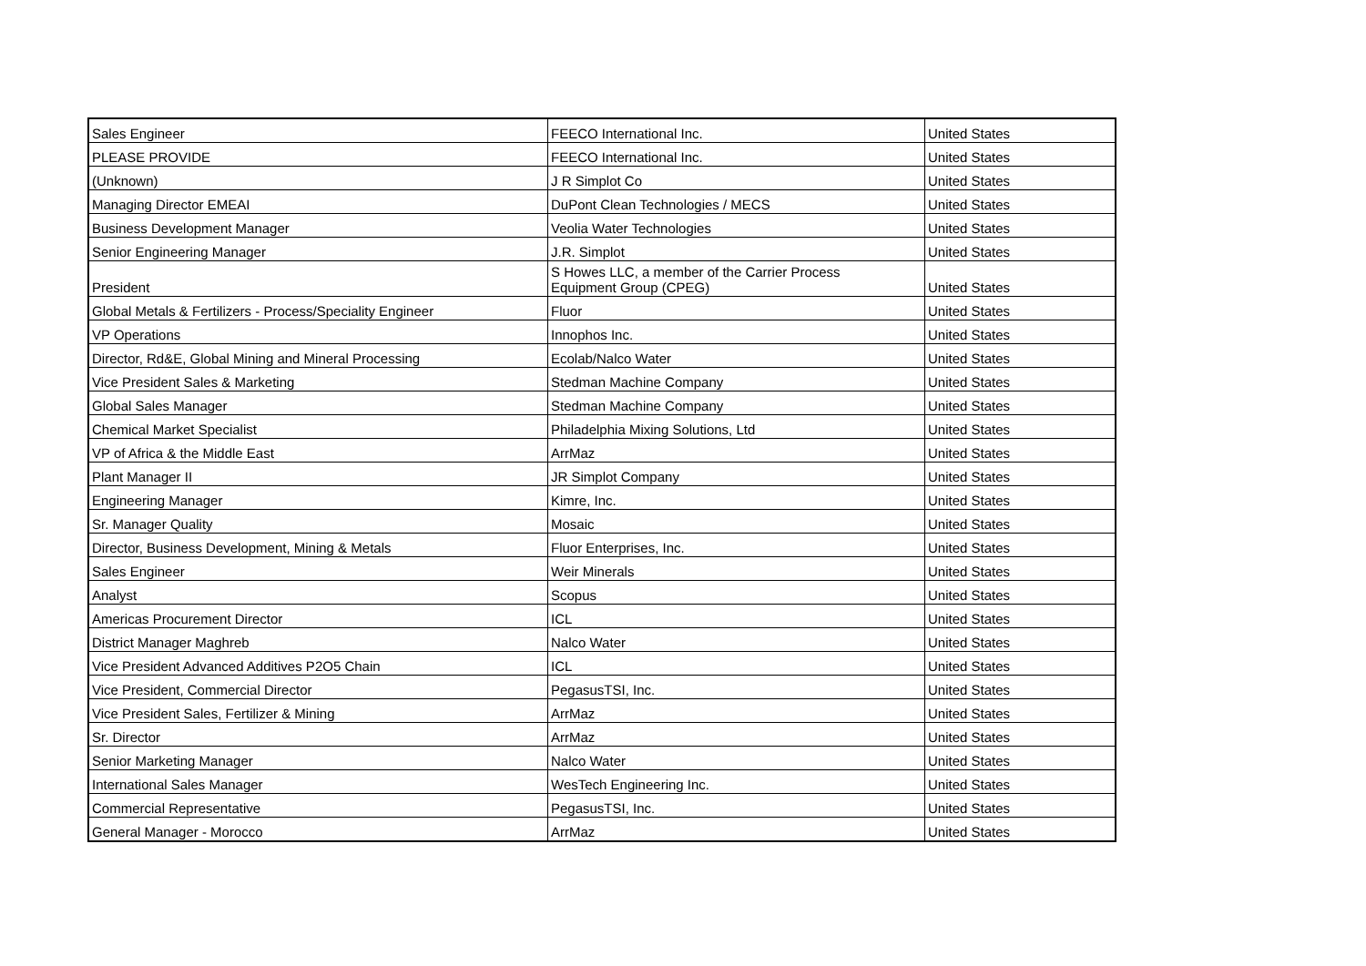| Sales Engineer | FEECO International Inc. | United States |
| PLEASE PROVIDE | FEECO International Inc. | United States |
| (Unknown) | J R Simplot Co | United States |
| Managing Director EMEAI | DuPont Clean Technologies / MECS | United States |
| Business Development Manager | Veolia Water Technologies | United States |
| Senior Engineering Manager | J.R. Simplot | United States |
| President | S Howes LLC, a member of the Carrier Process Equipment Group (CPEG) | United States |
| Global Metals & Fertilizers - Process/Speciality Engineer | Fluor | United States |
| VP Operations | Innophos Inc. | United States |
| Director, Rd&E, Global Mining and Mineral Processing | Ecolab/Nalco Water | United States |
| Vice President Sales & Marketing | Stedman Machine Company | United States |
| Global Sales Manager | Stedman Machine Company | United States |
| Chemical Market Specialist | Philadelphia Mixing Solutions, Ltd | United States |
| VP of Africa & the Middle East | ArrMaz | United States |
| Plant Manager II | JR Simplot Company | United States |
| Engineering Manager | Kimre, Inc. | United States |
| Sr. Manager Quality | Mosaic | United States |
| Director, Business Development, Mining & Metals | Fluor Enterprises, Inc. | United States |
| Sales Engineer | Weir Minerals | United States |
| Analyst | Scopus | United States |
| Americas Procurement Director | ICL | United States |
| District Manager Maghreb | Nalco Water | United States |
| Vice President Advanced Additives P2O5 Chain | ICL | United States |
| Vice President, Commercial Director | PegasusTSI, Inc. | United States |
| Vice President Sales, Fertilizer & Mining | ArrMaz | United States |
| Sr. Director | ArrMaz | United States |
| Senior Marketing Manager | Nalco Water | United States |
| International Sales Manager | WesTech Engineering Inc. | United States |
| Commercial Representative | PegasusTSI, Inc. | United States |
| General Manager - Morocco | ArrMaz | United States |